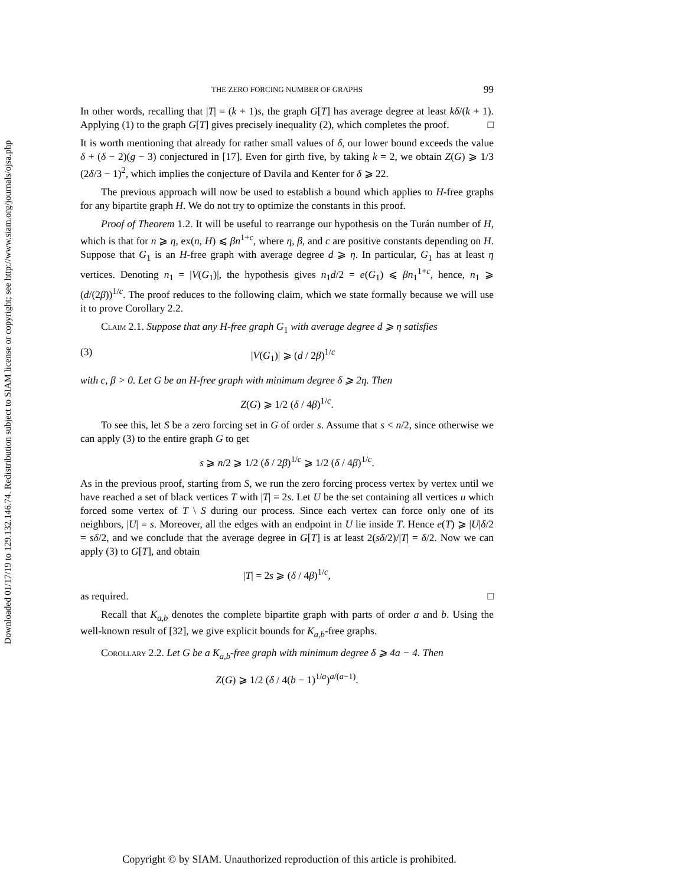Downloaded 01/17/19 to 129.132.146.74. Redistribution subject to SIAM license or copyright; see http://www.siam.org/journals/ojsa.php
THE ZERO FORCING NUMBER OF GRAPHS 99
In other words, recalling that |T| = (k + 1)s, the graph G[T] has average degree at least kδ/(k + 1). Applying (1) to the graph G[T] gives precisely inequality (2), which completes the proof. □
It is worth mentioning that already for rather small values of δ, our lower bound exceeds the value δ + (δ − 2)(g − 3) conjectured in [17]. Even for girth five, by taking k = 2, we obtain Z(G) ⩾ 1/3 (2δ/3 − 1)<sup>2</sup>, which implies the conjecture of Davila and Kenter for δ ⩾ 22.
The previous approach will now be used to establish a bound which applies to H-free graphs for any bipartite graph H. We do not try to optimize the constants in this proof.
Proof of Theorem 1.2. It will be useful to rearrange our hypothesis on the Turán number of H, which is that for n ⩾ η, ex(n, H) ⩽ βn<sup>1+c</sup>, where η, β, and c are positive constants depending on H. Suppose that G<sub>1</sub> is an H-free graph with average degree d ⩾ η. In particular, G<sub>1</sub> has at least η vertices. Denoting n<sub>1</sub> = |V(G<sub>1</sub>)|, the hypothesis gives n<sub>1</sub>d/2 = e(G<sub>1</sub>) ⩽ βn<sub>1</sub><sup>1+c</sup>, hence, n<sub>1</sub> ⩾ (d/(2β))<sup>1/c</sup>. The proof reduces to the following claim, which we state formally because we will use it to prove Corollary 2.2.
Claim 2.1. Suppose that any H-free graph G<sub>1</sub> with average degree d ⩾ η satisfies
(3) |V(G<sub>1</sub>)| ⩾ (d / 2β)<sup>1/c</sup>
with c, β > 0. Let G be an H-free graph with minimum degree δ ⩾ 2η. Then
Z(G) ⩾ 1/2 (δ / 4β)<sup>1/c</sup>.
To see this, let S be a zero forcing set in G of order s. Assume that s < n/2, since otherwise we can apply (3) to the entire graph G to get
s ⩾ n/2 ⩾ 1/2 (δ / 2β)<sup>1/c</sup> ⩾ 1/2 (δ / 4β)<sup>1/c</sup>.
As in the previous proof, starting from S, we run the zero forcing process vertex by vertex until we have reached a set of black vertices T with |T| = 2s. Let U be the set containing all vertices u which forced some vertex of T \ S during our process. Since each vertex can force only one of its neighbors, |U| = s. Moreover, all the edges with an endpoint in U lie inside T. Hence e(T) ⩾ |U|δ/2 = sδ/2, and we conclude that the average degree in G[T] is at least 2(sδ/2)/|T| = δ/2. Now we can apply (3) to G[T], and obtain
|T| = 2s ⩾ (δ / 4β)<sup>1/c</sup>,
as required. □
Recall that K<sub>a,b</sub> denotes the complete bipartite graph with parts of order a and b. Using the well-known result of [32], we give explicit bounds for K<sub>a,b</sub>-free graphs.
Corollary 2.2. Let G be a K<sub>a,b</sub>-free graph with minimum degree δ ⩾ 4a − 4. Then
Z(G) ⩾ 1/2 (δ / 4(b − 1)<sup>1/a</sup>)<sup>a/(a−1)</sup>.
Copyright © by SIAM. Unauthorized reproduction of this article is prohibited.